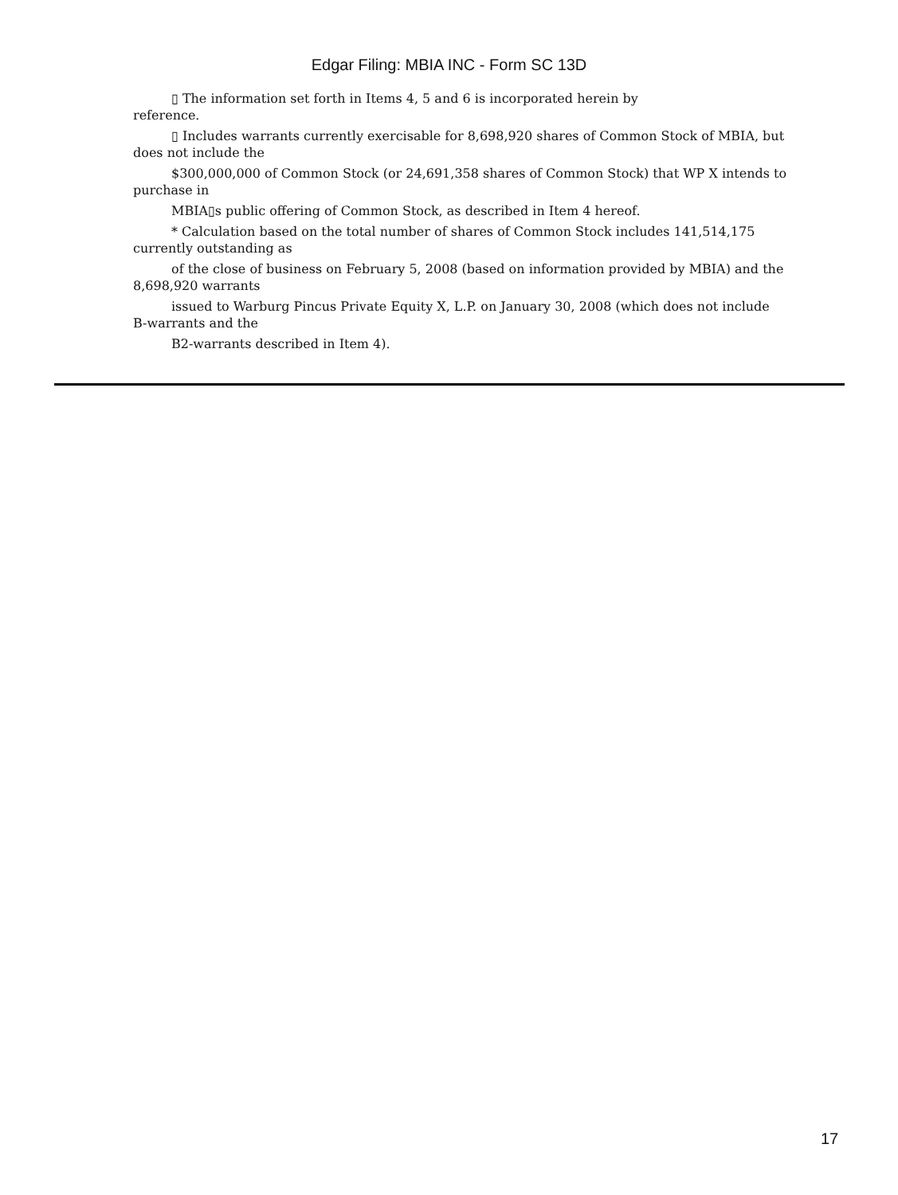Edgar Filing: MBIA INC - Form SC 13D
▯ The information set forth in Items 4, 5 and 6 is incorporated herein by
reference.
▯ Includes warrants currently exercisable for 8,698,920 shares of Common Stock of MBIA, but
does not include the
$300,000,000 of Common Stock (or 24,691,358 shares of Common Stock) that WP X intends to
purchase in
MBIA▯s public offering of Common Stock, as described in Item 4 hereof.
* Calculation based on the total number of shares of Common Stock includes 141,514,175
currently outstanding as
of the close of business on February 5, 2008 (based on information provided by MBIA) and the
8,698,920 warrants
issued to Warburg Pincus Private Equity X, L.P. on January 30, 2008 (which does not include
B-warrants and the
B2-warrants described in Item 4).
17